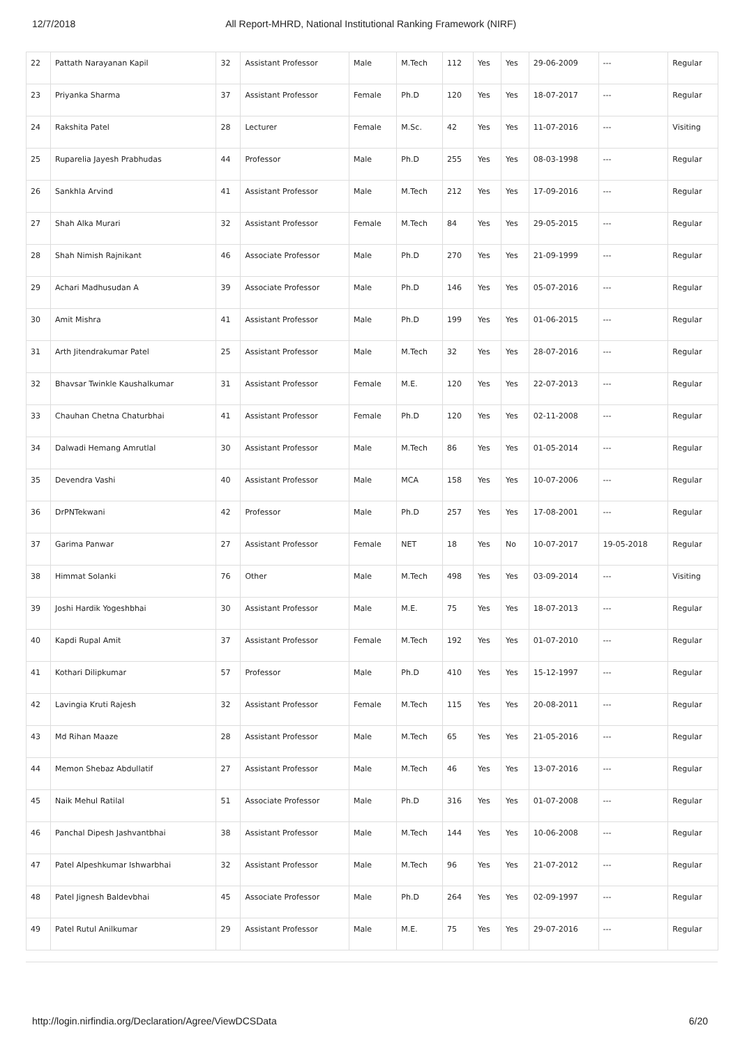12/7/2018 All Report-MHRD, National Institutional Ranking Framework (NIRF)
| 22 | Pattath Narayanan Kapil | 32 | Assistant Professor | Male | M.Tech | 112 | Yes | Yes | 29-06-2009 | --- | Regular |
| 23 | Priyanka Sharma | 37 | Assistant Professor | Female | Ph.D | 120 | Yes | Yes | 18-07-2017 | --- | Regular |
| 24 | Rakshita Patel | 28 | Lecturer | Female | M.Sc. | 42 | Yes | Yes | 11-07-2016 | --- | Visiting |
| 25 | Ruparelia Jayesh Prabhudas | 44 | Professor | Male | Ph.D | 255 | Yes | Yes | 08-03-1998 | --- | Regular |
| 26 | Sankhla Arvind | 41 | Assistant Professor | Male | M.Tech | 212 | Yes | Yes | 17-09-2016 | --- | Regular |
| 27 | Shah Alka Murari | 32 | Assistant Professor | Female | M.Tech | 84 | Yes | Yes | 29-05-2015 | --- | Regular |
| 28 | Shah Nimish Rajnikant | 46 | Associate Professor | Male | Ph.D | 270 | Yes | Yes | 21-09-1999 | --- | Regular |
| 29 | Achari Madhusudan A | 39 | Associate Professor | Male | Ph.D | 146 | Yes | Yes | 05-07-2016 | --- | Regular |
| 30 | Amit Mishra | 41 | Assistant Professor | Male | Ph.D | 199 | Yes | Yes | 01-06-2015 | --- | Regular |
| 31 | Arth Jitendrakumar Patel | 25 | Assistant Professor | Male | M.Tech | 32 | Yes | Yes | 28-07-2016 | --- | Regular |
| 32 | Bhavsar Twinkle Kaushalkumar | 31 | Assistant Professor | Female | M.E. | 120 | Yes | Yes | 22-07-2013 | --- | Regular |
| 33 | Chauhan Chetna Chaturbhai | 41 | Assistant Professor | Female | Ph.D | 120 | Yes | Yes | 02-11-2008 | --- | Regular |
| 34 | Dalwadi Hemang Amrutlal | 30 | Assistant Professor | Male | M.Tech | 86 | Yes | Yes | 01-05-2014 | --- | Regular |
| 35 | Devendra Vashi | 40 | Assistant Professor | Male | MCA | 158 | Yes | Yes | 10-07-2006 | --- | Regular |
| 36 | DrPNTekwani | 42 | Professor | Male | Ph.D | 257 | Yes | Yes | 17-08-2001 | --- | Regular |
| 37 | Garima Panwar | 27 | Assistant Professor | Female | NET | 18 | Yes | No | 10-07-2017 | 19-05-2018 | Regular |
| 38 | Himmat Solanki | 76 | Other | Male | M.Tech | 498 | Yes | Yes | 03-09-2014 | --- | Visiting |
| 39 | Joshi Hardik Yogeshbhai | 30 | Assistant Professor | Male | M.E. | 75 | Yes | Yes | 18-07-2013 | --- | Regular |
| 40 | Kapdi Rupal Amit | 37 | Assistant Professor | Female | M.Tech | 192 | Yes | Yes | 01-07-2010 | --- | Regular |
| 41 | Kothari Dilipkumar | 57 | Professor | Male | Ph.D | 410 | Yes | Yes | 15-12-1997 | --- | Regular |
| 42 | Lavingia Kruti Rajesh | 32 | Assistant Professor | Female | M.Tech | 115 | Yes | Yes | 20-08-2011 | --- | Regular |
| 43 | Md Rihan Maaze | 28 | Assistant Professor | Male | M.Tech | 65 | Yes | Yes | 21-05-2016 | --- | Regular |
| 44 | Memon Shebaz Abdullatif | 27 | Assistant Professor | Male | M.Tech | 46 | Yes | Yes | 13-07-2016 | --- | Regular |
| 45 | Naik Mehul Ratilal | 51 | Associate Professor | Male | Ph.D | 316 | Yes | Yes | 01-07-2008 | --- | Regular |
| 46 | Panchal Dipesh Jashvantbhai | 38 | Assistant Professor | Male | M.Tech | 144 | Yes | Yes | 10-06-2008 | --- | Regular |
| 47 | Patel Alpeshkumar Ishwarbhai | 32 | Assistant Professor | Male | M.Tech | 96 | Yes | Yes | 21-07-2012 | --- | Regular |
| 48 | Patel Jignesh Baldevbhai | 45 | Associate Professor | Male | Ph.D | 264 | Yes | Yes | 02-09-1997 | --- | Regular |
| 49 | Patel Rutul Anilkumar | 29 | Assistant Professor | Male | M.E. | 75 | Yes | Yes | 29-07-2016 | --- | Regular |
http://login.nirfindia.org/Declaration/Agree/ViewDCSData 6/20